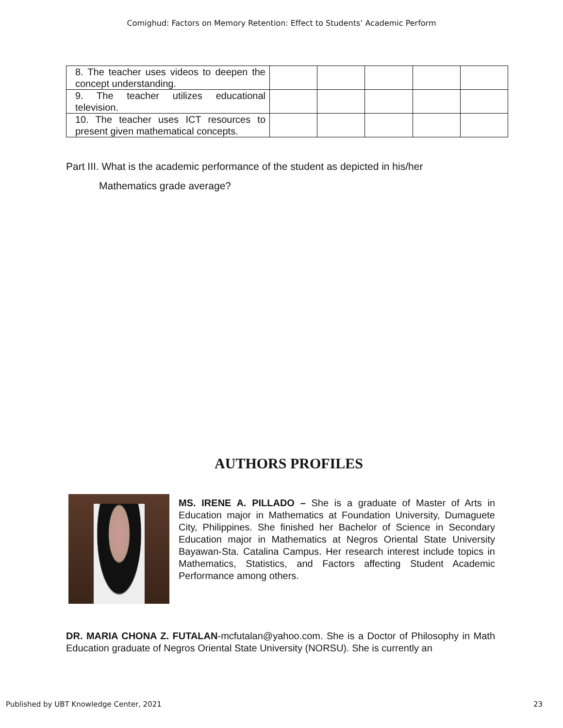Comighud: Factors on Memory Retention: Effect to Students’ Academic Perform
| 8. The teacher uses videos to deepen the concept understanding. | | | | | |
| 9. The teacher utilizes educational television. | | | | | |
| 10. The teacher uses ICT resources to present given mathematical concepts. | | | | | |
Part III. What is the academic performance of the student as depicted in his/her
Mathematics grade average?
AUTHORS PROFILES
MS. IRENE A. PILLADO – She is a graduate of Master of Arts in Education major in Mathematics at Foundation University, Dumaguete City, Philippines. She finished her Bachelor of Science in Secondary Education major in Mathematics at Negros Oriental State University Bayawan-Sta. Catalina Campus. Her research interest include topics in Mathematics, Statistics, and Factors affecting Student Academic Performance among others.
DR. MARIA CHONA Z. FUTALAN-mcfutalan@yahoo.com. She is a Doctor of Philosophy in Math Education graduate of Negros Oriental State University (NORSU). She is currently an
Published by UBT Knowledge Center, 2021 23